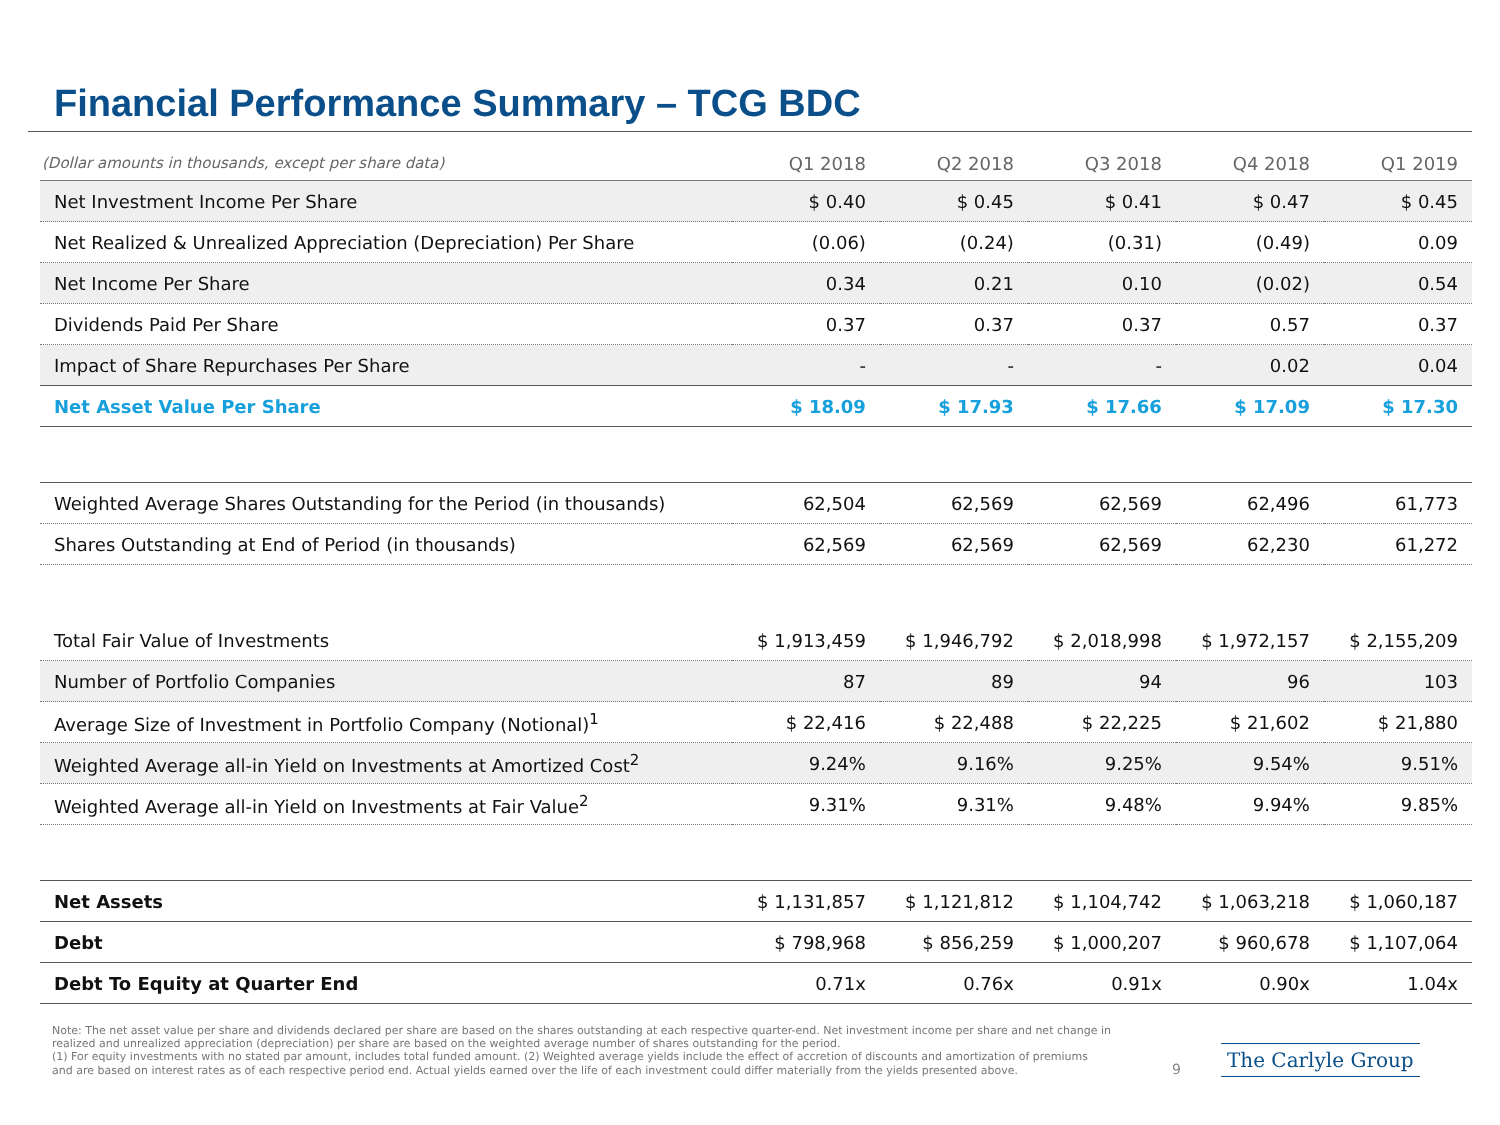Financial Performance Summary – TCG BDC
| (Dollar amounts in thousands, except per share data) | Q1 2018 | Q2 2018 | Q3 2018 | Q4 2018 | Q1 2019 |
| --- | --- | --- | --- | --- | --- |
| Net Investment Income Per Share | $ 0.40 | $ 0.45 | $ 0.41 | $ 0.47 | $ 0.45 |
| Net Realized & Unrealized Appreciation (Depreciation) Per Share | (0.06) | (0.24) | (0.31) | (0.49) | 0.09 |
| Net Income Per Share | 0.34 | 0.21 | 0.10 | (0.02) | 0.54 |
| Dividends Paid Per Share | 0.37 | 0.37 | 0.37 | 0.57 | 0.37 |
| Impact of Share Repurchases Per Share | - | - | - | 0.02 | 0.04 |
| Net Asset Value Per Share | $ 18.09 | $ 17.93 | $ 17.66 | $ 17.09 | $ 17.30 |
| Weighted Average Shares Outstanding for the Period (in thousands) | 62,504 | 62,569 | 62,569 | 62,496 | 61,773 |
| Shares Outstanding at End of Period (in thousands) | 62,569 | 62,569 | 62,569 | 62,230 | 61,272 |
| Total Fair Value of Investments | $ 1,913,459 | $ 1,946,792 | $ 2,018,998 | $ 1,972,157 | $ 2,155,209 |
| Number of Portfolio Companies | 87 | 89 | 94 | 96 | 103 |
| Average Size of Investment in Portfolio Company (Notional)<sup>1</sup> | $ 22,416 | $ 22,488 | $ 22,225 | $ 21,602 | $ 21,880 |
| Weighted Average all-in Yield on Investments at Amortized Cost<sup>2</sup> | 9.24% | 9.16% | 9.25% | 9.54% | 9.51% |
| Weighted Average all-in Yield on Investments at Fair Value<sup>2</sup> | 9.31% | 9.31% | 9.48% | 9.94% | 9.85% |
| Net Assets | $ 1,131,857 | $ 1,121,812 | $ 1,104,742 | $ 1,063,218 | $ 1,060,187 |
| Debt | $ 798,968 | $ 856,259 | $ 1,000,207 | $ 960,678 | $ 1,107,064 |
| Debt To Equity at Quarter End | 0.71x | 0.76x | 0.91x | 0.90x | 1.04x |
Note: The net asset value per share and dividends declared per share are based on the shares outstanding at each respective quarter-end. Net investment income per share and net change in realized and unrealized appreciation (depreciation) per share are based on the weighted average number of shares outstanding for the period.
(1) For equity investments with no stated par amount, includes total funded amount. (2) Weighted average yields include the effect of accretion of discounts and amortization of premiums and are based on interest rates as of each respective period end. Actual yields earned over the life of each investment could differ materially from the yields presented above.
9
The Carlyle Group